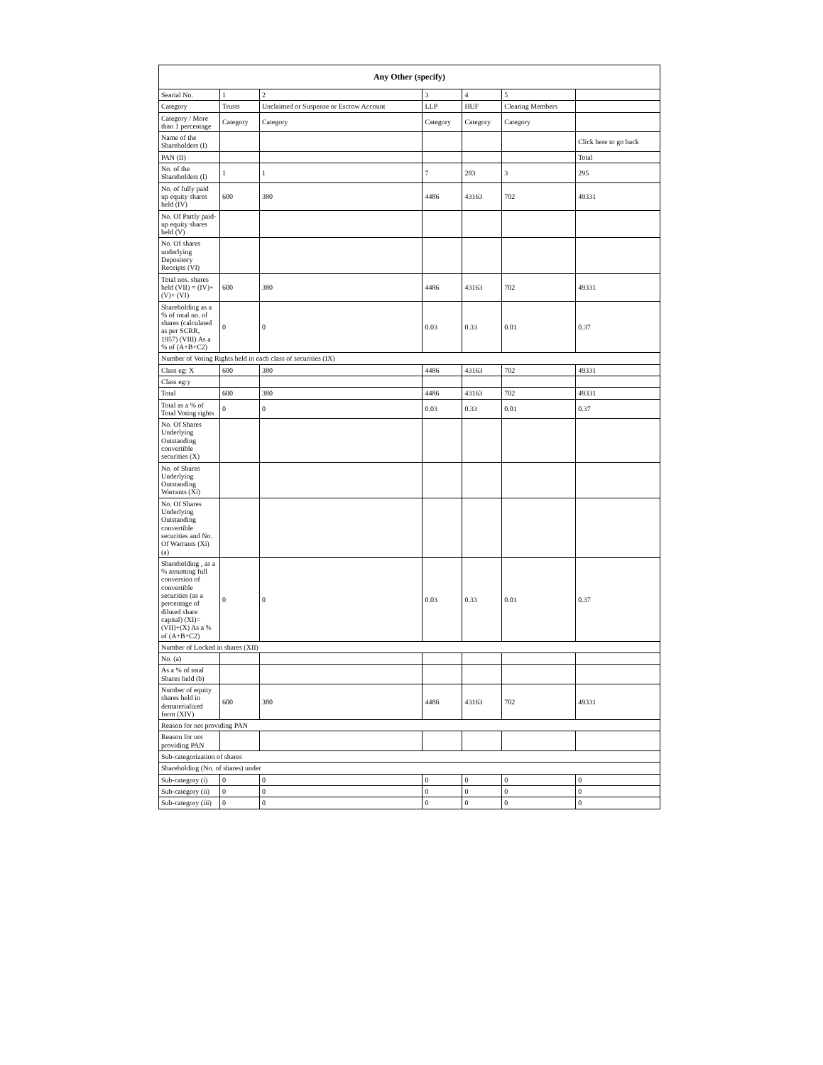| Any Other (specify) | | | | | | |
| --- | --- | --- | --- | --- | --- | --- |
| Searial No. | 1 | 2 | 3 | 4 | 5 | |
| Category | Trusts | Unclaimed or Suspense or Escrow Account | LLP | HUF | Clearing Members | |
| Category / More than 1 percentage | Category | Category | Category | Category | Category | |
| Name of the Shareholders (I) | | | | | | Click here to go back |
| PAN (II) | | | | | | Total |
| No. of the Shareholders (I) | 1 | 1 | 7 | 283 | 3 | 295 |
| No. of fully paid up equity shares held (IV) | 600 | 380 | 4486 | 43163 | 702 | 49331 |
| No. Of Partly paid-up equity shares held (V) | | | | | | |
| No. Of shares underlying Depository Receipts (VI) | | | | | | |
| Total nos. shares held (VII) = (IV)+(V)+ (VI) | 600 | 380 | 4486 | 43163 | 702 | 49331 |
| Shareholding as a % of total no. of shares (calculated as per SCRR, 1957) (VIII) As a % of (A+B+C2) | 0 | 0 | 0.03 | 0.33 | 0.01 | 0.37 |
| Number of Voting Rights held in each class of securities (IX) | | | | | | |
| Class eg: X | 600 | 380 | 4486 | 43163 | 702 | 49331 |
| Class eg:y | | | | | | |
| Total | 600 | 380 | 4486 | 43163 | 702 | 49331 |
| Total as a % of Total Voting rights | 0 | 0 | 0.03 | 0.33 | 0.01 | 0.37 |
| No. Of Shares Underlying Outstanding convertible securities (X) | | | | | | |
| No. of Shares Underlying Outstanding Warrants (Xi) | | | | | | |
| No. Of Shares Underlying Outstanding convertible securities and No. Of Warrants (Xi) (a) | | | | | | |
| Shareholding , as a % assuming full conversion of convertible securities (as a percentage of diluted share capital) (XI)= (VII)+(X) As a % of (A+B+C2) | 0 | 0 | 0.03 | 0.33 | 0.01 | 0.37 |
| Number of Locked in shares (XII) | | | | | | |
| No. (a) | | | | | | |
| As a % of total Shares held (b) | | | | | | |
| Number of equity shares held in dematerialized form (XIV) | 600 | 380 | 4486 | 43163 | 702 | 49331 |
| Reason for not providing PAN | | | | | | |
| Reason for not providing PAN | | | | | | |
| Sub-categorization of shares | | | | | | |
| Shareholding (No. of shares) under | | | | | | |
| Sub-category (i) | 0 | 0 | 0 | 0 | 0 | 0 |
| Sub-category (ii) | 0 | 0 | 0 | 0 | 0 | 0 |
| Sub-category (iii) | 0 | 0 | 0 | 0 | 0 | 0 |